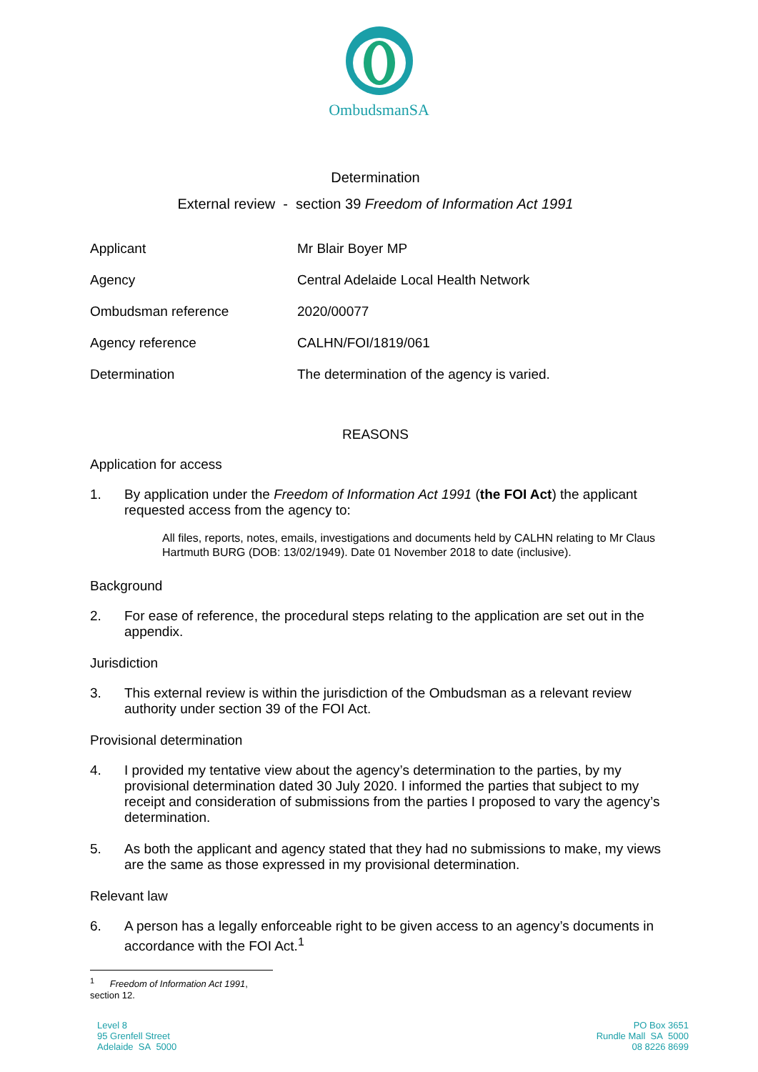OmbudsmanSA
Determination
External review - section 39 Freedom of Information Act 1991
| Applicant | Mr Blair Boyer MP |
| Agency | Central Adelaide Local Health Network |
| Ombudsman reference | 2020/00077 |
| Agency reference | CALHN/FOI/1819/061 |
| Determination | The determination of the agency is varied. |
REASONS
Application for access
1. By application under the Freedom of Information Act 1991 (the FOI Act) the applicant requested access from the agency to:
All files, reports, notes, emails, investigations and documents held by CALHN relating to Mr Claus Hartmuth BURG (DOB: 13/02/1949). Date 01 November 2018 to date (inclusive).
Background
2. For ease of reference, the procedural steps relating to the application are set out in the appendix.
Jurisdiction
3. This external review is within the jurisdiction of the Ombudsman as a relevant review authority under section 39 of the FOI Act.
Provisional determination
4. I provided my tentative view about the agency’s determination to the parties, by my provisional determination dated 30 July 2020. I informed the parties that subject to my receipt and consideration of submissions from the parties I proposed to vary the agency’s determination.
5. As both the applicant and agency stated that they had no submissions to make, my views are the same as those expressed in my provisional determination.
Relevant law
6. A person has a legally enforceable right to be given access to an agency’s documents in accordance with the FOI Act.<sup>1</sup>
<sup>1</sup> Freedom of Information Act 1991, section 12.
Level 8
95 Grenfell Street
Adelaide SA 5000
PO Box 3651
Rundle Mall SA 5000
08 8226 8699